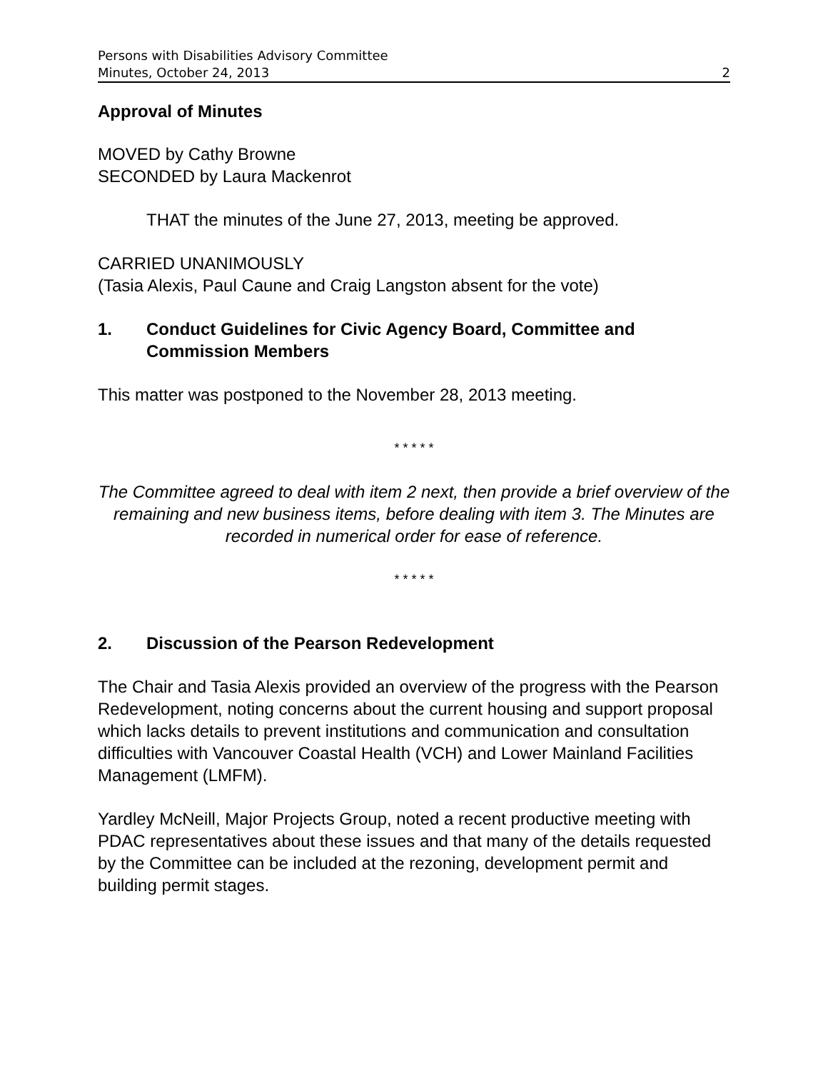Persons with Disabilities Advisory Committee
Minutes, October 24, 2013 2
Approval of Minutes
MOVED by Cathy Browne
SECONDED by Laura Mackenrot
THAT the minutes of the June 27, 2013, meeting be approved.
CARRIED UNANIMOUSLY
(Tasia Alexis, Paul Caune and Craig Langston absent for the vote)
1. Conduct Guidelines for Civic Agency Board, Committee and Commission Members
This matter was postponed to the November 28, 2013 meeting.
* * * * *
The Committee agreed to deal with item 2 next, then provide a brief overview of the remaining and new business items, before dealing with item 3. The Minutes are recorded in numerical order for ease of reference.
* * * * *
2. Discussion of the Pearson Redevelopment
The Chair and Tasia Alexis provided an overview of the progress with the Pearson Redevelopment, noting concerns about the current housing and support proposal which lacks details to prevent institutions and communication and consultation difficulties with Vancouver Coastal Health (VCH) and Lower Mainland Facilities Management (LMFM).
Yardley McNeill, Major Projects Group, noted a recent productive meeting with PDAC representatives about these issues and that many of the details requested by the Committee can be included at the rezoning, development permit and building permit stages.